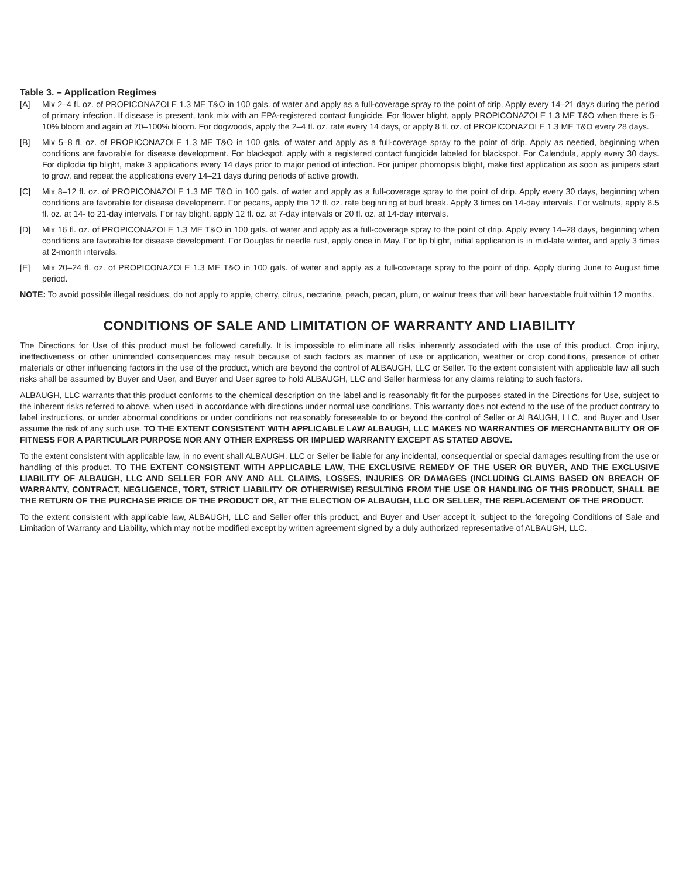Table 3. – Application Regimes
[A] Mix 2–4 fl. oz. of PROPICONAZOLE 1.3 ME T&O in 100 gals. of water and apply as a full-coverage spray to the point of drip. Apply every 14–21 days during the period of primary infection. If disease is present, tank mix with an EPA-registered contact fungicide. For flower blight, apply PROPICONAZOLE 1.3 ME T&O when there is 5–10% bloom and again at 70–100% bloom. For dogwoods, apply the 2–4 fl. oz. rate every 14 days, or apply 8 fl. oz. of PROPICONAZOLE 1.3 ME T&O every 28 days.
[B] Mix 5–8 fl. oz. of PROPICONAZOLE 1.3 ME T&O in 100 gals. of water and apply as a full-coverage spray to the point of drip. Apply as needed, beginning when conditions are favorable for disease development. For blackspot, apply with a registered contact fungicide labeled for blackspot. For Calendula, apply every 30 days. For diplodia tip blight, make 3 applications every 14 days prior to major period of infection. For juniper phomopsis blight, make first application as soon as junipers start to grow, and repeat the applications every 14–21 days during periods of active growth.
[C] Mix 8–12 fl. oz. of PROPICONAZOLE 1.3 ME T&O in 100 gals. of water and apply as a full-coverage spray to the point of drip. Apply every 30 days, beginning when conditions are favorable for disease development. For pecans, apply the 12 fl. oz. rate beginning at bud break. Apply 3 times on 14-day intervals. For walnuts, apply 8.5 fl. oz. at 14- to 21-day intervals. For ray blight, apply 12 fl. oz. at 7-day intervals or 20 fl. oz. at 14-day intervals.
[D] Mix 16 fl. oz. of PROPICONAZOLE 1.3 ME T&O in 100 gals. of water and apply as a full-coverage spray to the point of drip. Apply every 14–28 days, beginning when conditions are favorable for disease development. For Douglas fir needle rust, apply once in May. For tip blight, initial application is in mid-late winter, and apply 3 times at 2-month intervals.
[E] Mix 20–24 fl. oz. of PROPICONAZOLE 1.3 ME T&O in 100 gals. of water and apply as a full-coverage spray to the point of drip. Apply during June to August time period.
NOTE: To avoid possible illegal residues, do not apply to apple, cherry, citrus, nectarine, peach, pecan, plum, or walnut trees that will bear harvestable fruit within 12 months.
CONDITIONS OF SALE AND LIMITATION OF WARRANTY AND LIABILITY
The Directions for Use of this product must be followed carefully. It is impossible to eliminate all risks inherently associated with the use of this product. Crop injury, ineffectiveness or other unintended consequences may result because of such factors as manner of use or application, weather or crop conditions, presence of other materials or other influencing factors in the use of the product, which are beyond the control of ALBAUGH, LLC or Seller. To the extent consistent with applicable law all such risks shall be assumed by Buyer and User, and Buyer and User agree to hold ALBAUGH, LLC and Seller harmless for any claims relating to such factors.
ALBAUGH, LLC warrants that this product conforms to the chemical description on the label and is reasonably fit for the purposes stated in the Directions for Use, subject to the inherent risks referred to above, when used in accordance with directions under normal use conditions. This warranty does not extend to the use of the product contrary to label instructions, or under abnormal conditions or under conditions not reasonably foreseeable to or beyond the control of Seller or ALBAUGH, LLC, and Buyer and User assume the risk of any such use. TO THE EXTENT CONSISTENT WITH APPLICABLE LAW ALBAUGH, LLC MAKES NO WARRANTIES OF MERCHANTABILITY OR OF FITNESS FOR A PARTICULAR PURPOSE NOR ANY OTHER EXPRESS OR IMPLIED WARRANTY EXCEPT AS STATED ABOVE.
To the extent consistent with applicable law, in no event shall ALBAUGH, LLC or Seller be liable for any incidental, consequential or special damages resulting from the use or handling of this product. TO THE EXTENT CONSISTENT WITH APPLICABLE LAW, THE EXCLUSIVE REMEDY OF THE USER OR BUYER, AND THE EXCLUSIVE LIABILITY OF ALBAUGH, LLC AND SELLER FOR ANY AND ALL CLAIMS, LOSSES, INJURIES OR DAMAGES (INCLUDING CLAIMS BASED ON BREACH OF WARRANTY, CONTRACT, NEGLIGENCE, TORT, STRICT LIABILITY OR OTHERWISE) RESULTING FROM THE USE OR HANDLING OF THIS PRODUCT, SHALL BE THE RETURN OF THE PURCHASE PRICE OF THE PRODUCT OR, AT THE ELECTION OF ALBAUGH, LLC OR SELLER, THE REPLACEMENT OF THE PRODUCT.
To the extent consistent with applicable law, ALBAUGH, LLC and Seller offer this product, and Buyer and User accept it, subject to the foregoing Conditions of Sale and Limitation of Warranty and Liability, which may not be modified except by written agreement signed by a duly authorized representative of ALBAUGH, LLC.